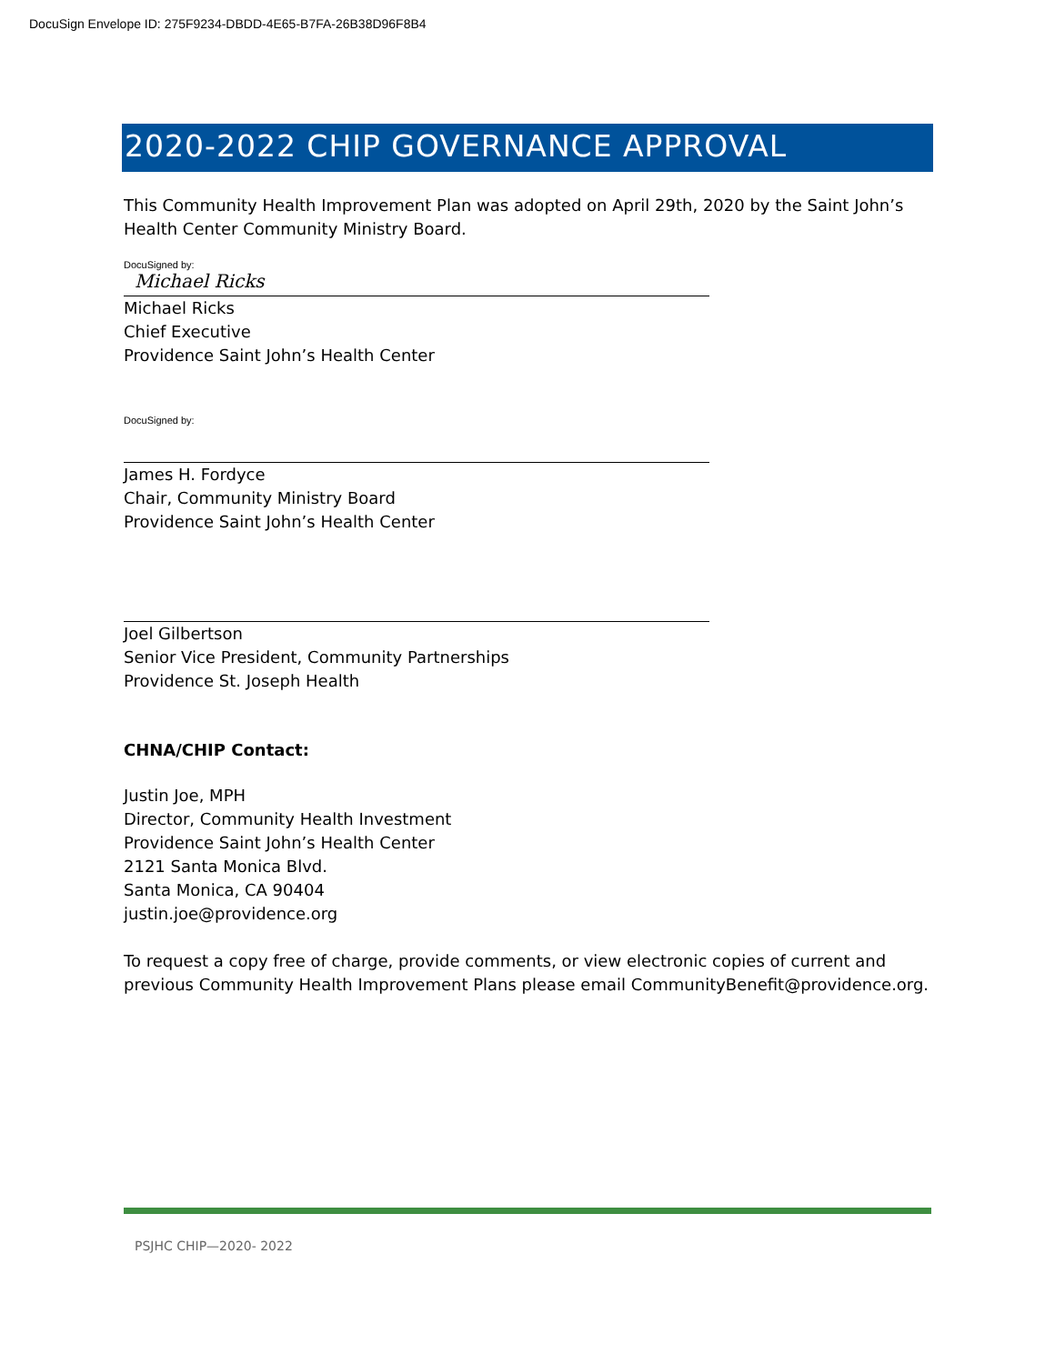DocuSign Envelope ID: 275F9234-DBDD-4E65-B7FA-26B38D96F8B4
2020-2022 CHIP GOVERNANCE APPROVAL
This Community Health Improvement Plan was adopted on April 29th, 2020 by the Saint John’s Health Center Community Ministry Board.
DocuSigned by:
Michael Ricks
Michael Ricks
Chief Executive
Providence Saint John’s Health Center
DocuSigned by:
James H. Fordyce
Chair, Community Ministry Board
Providence Saint John’s Health Center
Joel Gilbertson
Senior Vice President, Community Partnerships
Providence St. Joseph Health
CHNA/CHIP Contact:
Justin Joe, MPH
Director, Community Health Investment
Providence Saint John’s Health Center
2121 Santa Monica Blvd.
Santa Monica, CA 90404
justin.joe@providence.org
To request a copy free of charge, provide comments, or view electronic copies of current and previous Community Health Improvement Plans please email CommunityBenefit@providence.org.
PSJHC CHIP—2020- 2022